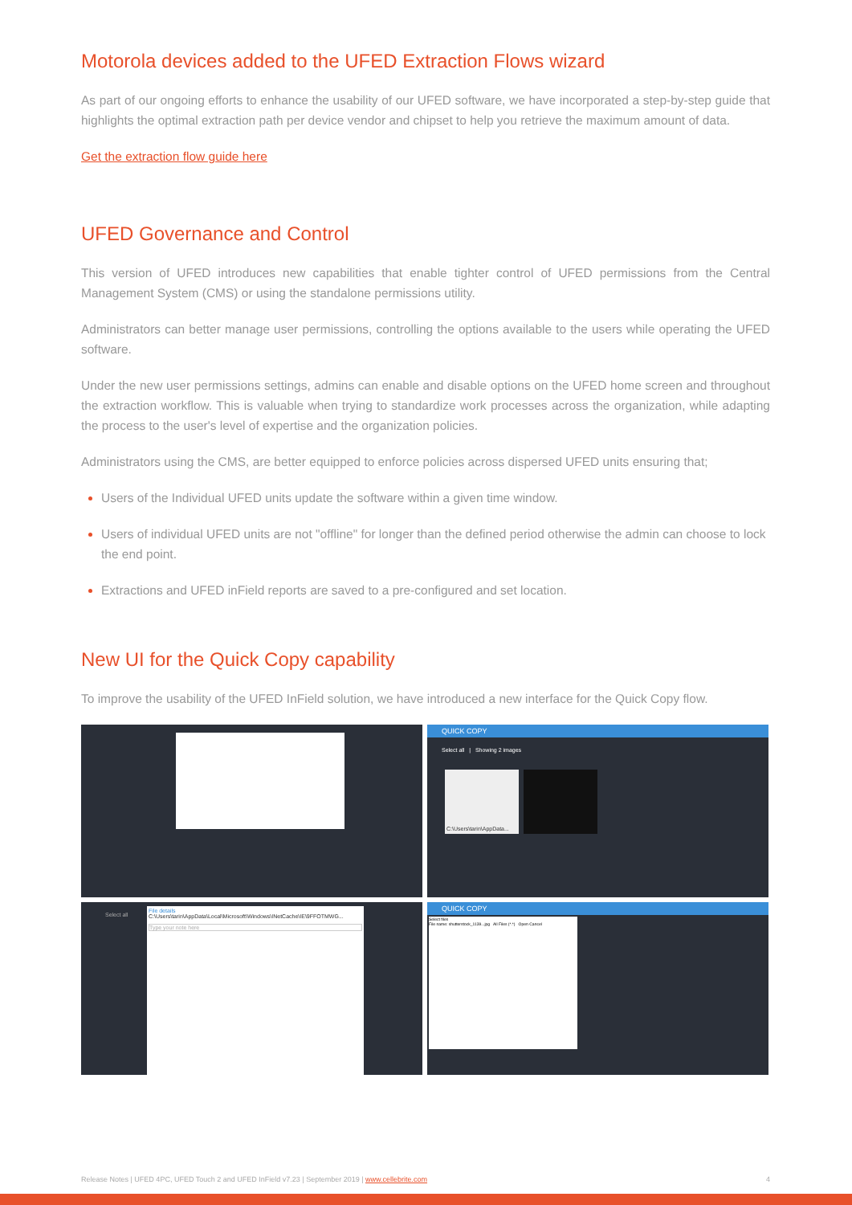Motorola devices added to the UFED Extraction Flows wizard
As part of our ongoing efforts to enhance the usability of our UFED software, we have incorporated a step-by-step guide that highlights the optimal extraction path per device vendor and chipset to help you retrieve the maximum amount of data.
Get the extraction flow guide here
UFED Governance and Control
This version of UFED introduces new capabilities that enable tighter control of UFED permissions from the Central Management System (CMS) or using the standalone permissions utility.
Administrators can better manage user permissions, controlling the options available to the users while operating the UFED software.
Under the new user permissions settings, admins can enable and disable options on the UFED home screen and throughout the extraction workflow. This is valuable when trying to standardize work processes across the organization, while adapting the process to the user's level of expertise and the organization policies.
Administrators using the CMS, are better equipped to enforce policies across dispersed UFED units ensuring that;
Users of the Individual UFED units update the software within a given time window.
Users of individual UFED units are not "offline" for longer than the defined period otherwise the admin can choose to lock the end point.
Extractions and UFED inField reports are saved to a pre-configured and set location.
New UI for the Quick Copy capability
To improve the usability of the UFED InField solution, we have introduced a new interface for the Quick Copy flow.
QUICK COPY
Select all | Showing 2 images
C:\Users\tarin\AppData...
Select all
File details
C:\Users\tarin\AppData\Local\Microsoft\Windows\INetCache\IE\9FFOTMWG...
Type your note here
QUICK COPY
Select files
File name: shutterstock_1139...jpg All Files (*.*) Open Cancel
Release Notes | UFED 4PC, UFED Touch 2 and UFED InField v7.23 | September 2019 | www.cellebrite.com 4